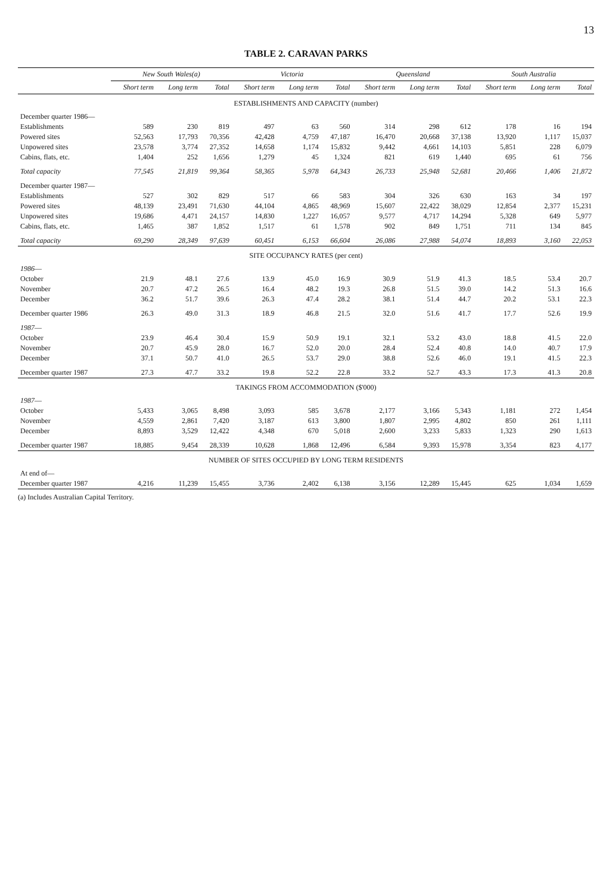13
TABLE 2. CARAVAN PARKS
| | New South Wales(a) | | | Victoria | | | Queensland | | | South Australia | | |
| --- | --- | --- | --- | --- | --- | --- | --- | --- | --- | --- | --- | --- |
| | Short term | Long term | Total | Short term | Long term | Total | Short term | Long term | Total | Short term | Long term | Total |
| ESTABLISHMENTS AND CAPACITY (number) | | | | | | | | | | | | |
| December quarter 1986— | | | | | | | | | | | | |
| Establishments | 589 | 230 | 819 | 497 | 63 | 560 | 314 | 298 | 612 | 178 | 16 | 194 |
| Powered sites | 52,563 | 17,793 | 70,356 | 42,428 | 4,759 | 47,187 | 16,470 | 20,668 | 37,138 | 13,920 | 1,117 | 15,037 |
| Unpowered sites | 23,578 | 3,774 | 27,352 | 14,658 | 1,174 | 15,832 | 9,442 | 4,661 | 14,103 | 5,851 | 228 | 6,079 |
| Cabins, flats, etc. | 1,404 | 252 | 1,656 | 1,279 | 45 | 1,324 | 821 | 619 | 1,440 | 695 | 61 | 756 |
| Total capacity | 77,545 | 21,819 | 99,364 | 58,365 | 5,978 | 64,343 | 26,733 | 25,948 | 52,681 | 20,466 | 1,406 | 21,872 |
| December quarter 1987— | | | | | | | | | | | | |
| Establishments | 527 | 302 | 829 | 517 | 66 | 583 | 304 | 326 | 630 | 163 | 34 | 197 |
| Powered sites | 48,139 | 23,491 | 71,630 | 44,104 | 4,865 | 48,969 | 15,607 | 22,422 | 38,029 | 12,854 | 2,377 | 15,231 |
| Unpowered sites | 19,686 | 4,471 | 24,157 | 14,830 | 1,227 | 16,057 | 9,577 | 4,717 | 14,294 | 5,328 | 649 | 5,977 |
| Cabins, flats, etc. | 1,465 | 387 | 1,852 | 1,517 | 61 | 1,578 | 902 | 849 | 1,751 | 711 | 134 | 845 |
| Total capacity | 69,290 | 28,349 | 97,639 | 60,451 | 6,153 | 66,604 | 26,086 | 27,988 | 54,074 | 18,893 | 3,160 | 22,053 |
| SITE OCCUPANCY RATES (per cent) | | | | | | | | | | | | |
| 1986 — | | | | | | | | | | | | |
| October | 21.9 | 48.1 | 27.6 | 13.9 | 45.0 | 16.9 | 30.9 | 51.9 | 41.3 | 18.5 | 53.4 | 20.7 |
| November | 20.7 | 47.2 | 26.5 | 16.4 | 48.2 | 19.3 | 26.8 | 51.5 | 39.0 | 14.2 | 51.3 | 16.6 |
| December | 36.2 | 51.7 | 39.6 | 26.3 | 47.4 | 28.2 | 38.1 | 51.4 | 44.7 | 20.2 | 53.1 | 22.3 |
| December quarter 1986 | 26.3 | 49.0 | 31.3 | 18.9 | 46.8 | 21.5 | 32.0 | 51.6 | 41.7 | 17.7 | 52.6 | 19.9 |
| 1987 — | | | | | | | | | | | | |
| October | 23.9 | 46.4 | 30.4 | 15.9 | 50.9 | 19.1 | 32.1 | 53.2 | 43.0 | 18.8 | 41.5 | 22.0 |
| November | 20.7 | 45.9 | 28.0 | 16.7 | 52.0 | 20.0 | 28.4 | 52.4 | 40.8 | 14.0 | 40.7 | 17.9 |
| December | 37.1 | 50.7 | 41.0 | 26.5 | 53.7 | 29.0 | 38.8 | 52.6 | 46.0 | 19.1 | 41.5 | 22.3 |
| December quarter 1987 | 27.3 | 47.7 | 33.2 | 19.8 | 52.2 | 22.8 | 33.2 | 52.7 | 43.3 | 17.3 | 41.3 | 20.8 |
| TAKINGS FROM ACCOMMODATION ($'000) | | | | | | | | | | | | |
| 1987 — | | | | | | | | | | | | |
| October | 5,433 | 3,065 | 8,498 | 3,093 | 585 | 3,678 | 2,177 | 3,166 | 5,343 | 1,181 | 272 | 1,454 |
| November | 4,559 | 2,861 | 7,420 | 3,187 | 613 | 3,800 | 1,807 | 2,995 | 4,802 | 850 | 261 | 1,111 |
| December | 8,893 | 3,529 | 12,422 | 4,348 | 670 | 5,018 | 2,600 | 3,233 | 5,833 | 1,323 | 290 | 1,613 |
| December quarter 1987 | 18,885 | 9,454 | 28,339 | 10,628 | 1,868 | 12,496 | 6,584 | 9,393 | 15,978 | 3,354 | 823 | 4,177 |
| NUMBER OF SITES OCCUPIED BY LONG TERM RESIDENTS | | | | | | | | | | | | |
| At end of— | | | | | | | | | | | | |
| December quarter 1987 | 4,216 | 11,239 | 15,455 | 3,736 | 2,402 | 6,138 | 3,156 | 12,289 | 15,445 | 625 | 1,034 | 1,659 |
(a) Includes Australian Capital Territory.